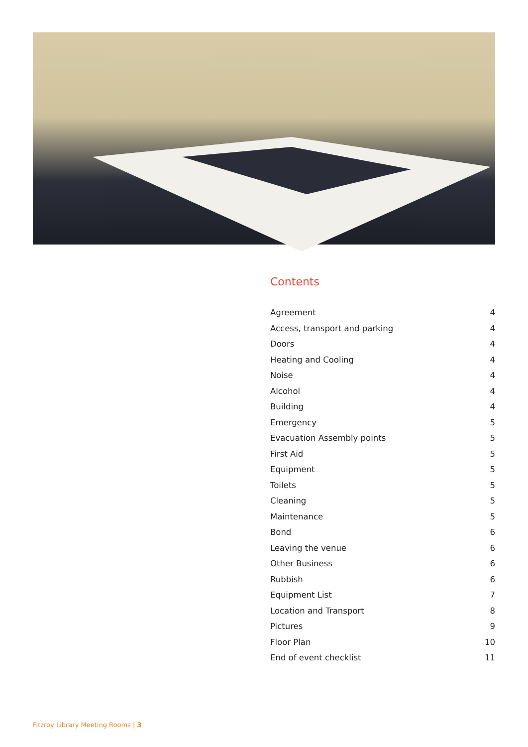Contents
| Agreement | 4 |
| Access, transport and parking | 4 |
| Doors | 4 |
| Heating and Cooling | 4 |
| Noise | 4 |
| Alcohol | 4 |
| Building | 4 |
| Emergency | 5 |
| Evacuation Assembly points | 5 |
| First Aid | 5 |
| Equipment | 5 |
| Toilets | 5 |
| Cleaning | 5 |
| Maintenance | 5 |
| Bond | 6 |
| Leaving the venue | 6 |
| Other Business | 6 |
| Rubbish | 6 |
| Equipment List | 7 |
| Location and Transport | 8 |
| Pictures | 9 |
| Floor Plan | 10 |
| End of event checklist | 11 |
Fitzroy Library Meeting Rooms | 3